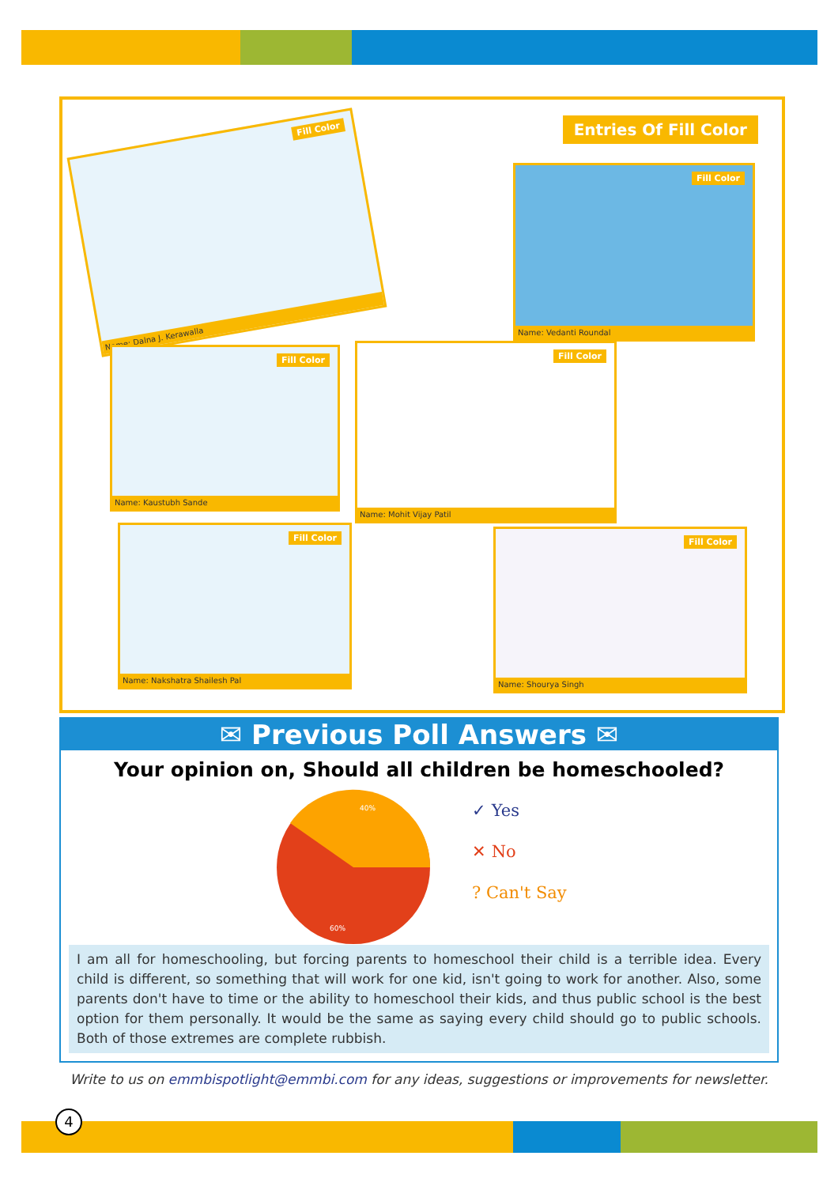Entries Of Fill Color
Fill Color
Name: Dalna J. Kerawalla
Fill Color
Name: Vedanti Roundal
Fill Color
Name: Kaustubh Sande
Fill Color
Name: Mohit Vijay Patil
Fill Color
Name: Nakshatra Shailesh Pal
Fill Color
Name: Shourya Singh
✉ Previous Poll Answers ✉
Your opinion on, Should all children be homeschooled?
40%
60%
✓ Yes
✕ No
? Can't Say
I am all for homeschooling, but forcing parents to homeschool their child is a terrible idea. Every child is different, so something that will work for one kid, isn't going to work for another. Also, some parents don't have to time or the ability to homeschool their kids, and thus public school is the best option for them personally. It would be the same as saying every child should go to public schools. Both of those extremes are complete rubbish.
Write to us on emmbispotlight@emmbi.com for any ideas, suggestions or improvements for newsletter.
4